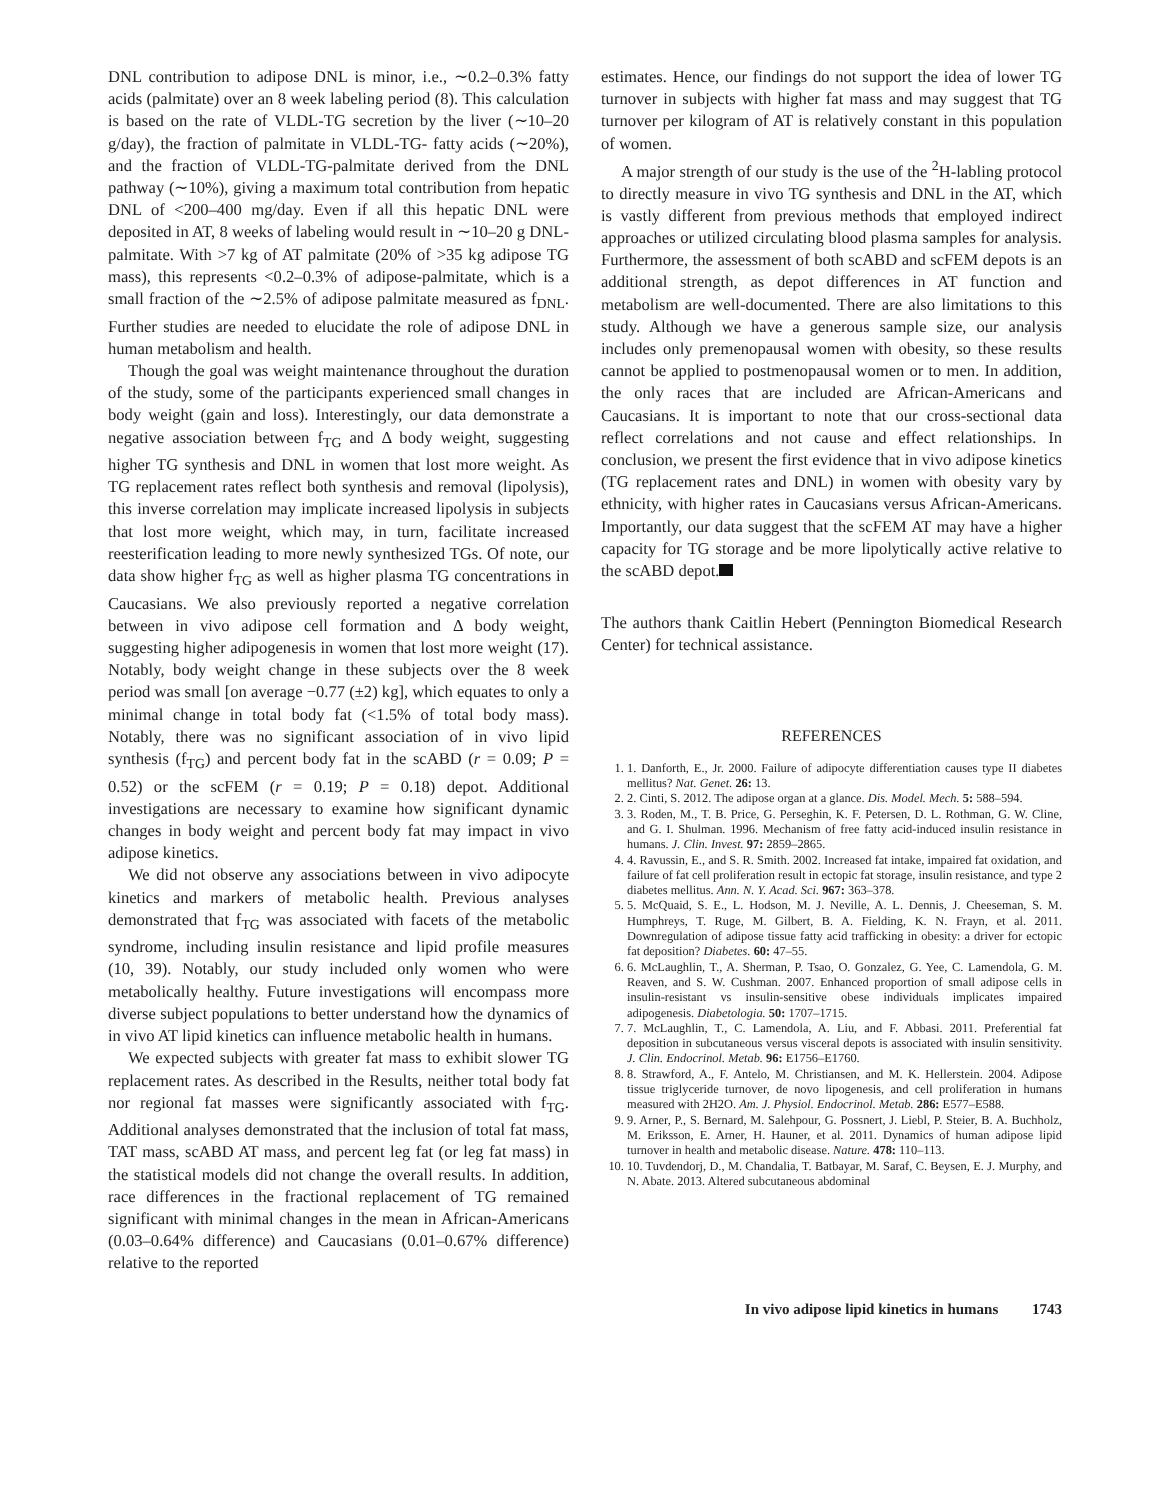DNL contribution to adipose DNL is minor, i.e., ∼0.2–0.3% fatty acids (palmitate) over an 8 week labeling period (8). This calculation is based on the rate of VLDL-TG secretion by the liver (∼10–20 g/day), the fraction of palmitate in VLDL-TG- fatty acids (∼20%), and the fraction of VLDL-TG-palmitate derived from the DNL pathway (∼10%), giving a maximum total contribution from hepatic DNL of <200–400 mg/day. Even if all this hepatic DNL were deposited in AT, 8 weeks of labeling would result in ∼10–20 g DNL-palmitate. With >7 kg of AT palmitate (20% of >35 kg adipose TG mass), this represents <0.2–0.3% of adipose-palmitate, which is a small fraction of the ∼2.5% of adipose palmitate measured as f<sub>DNL</sub>. Further studies are needed to elucidate the role of adipose DNL in human metabolism and health.
Though the goal was weight maintenance throughout the duration of the study, some of the participants experienced small changes in body weight (gain and loss). Interestingly, our data demonstrate a negative association between f<sub>TG</sub> and Δ body weight, suggesting higher TG synthesis and DNL in women that lost more weight. As TG replacement rates reflect both synthesis and removal (lipolysis), this inverse correlation may implicate increased lipolysis in subjects that lost more weight, which may, in turn, facilitate increased reesterification leading to more newly synthesized TGs. Of note, our data show higher f<sub>TG</sub> as well as higher plasma TG concentrations in Caucasians. We also previously reported a negative correlation between in vivo adipose cell formation and Δ body weight, suggesting higher adipogenesis in women that lost more weight (17). Notably, body weight change in these subjects over the 8 week period was small [on average −0.77 (±2) kg], which equates to only a minimal change in total body fat (<1.5% of total body mass). Notably, there was no significant association of in vivo lipid synthesis (f<sub>TG</sub>) and percent body fat in the scABD (r = 0.09; P = 0.52) or the scFEM (r = 0.19; P = 0.18) depot. Additional investigations are necessary to examine how significant dynamic changes in body weight and percent body fat may impact in vivo adipose kinetics.
We did not observe any associations between in vivo adipocyte kinetics and markers of metabolic health. Previous analyses demonstrated that f<sub>TG</sub> was associated with facets of the metabolic syndrome, including insulin resistance and lipid profile measures (10, 39). Notably, our study included only women who were metabolically healthy. Future investigations will encompass more diverse subject populations to better understand how the dynamics of in vivo AT lipid kinetics can influence metabolic health in humans.
We expected subjects with greater fat mass to exhibit slower TG replacement rates. As described in the Results, neither total body fat nor regional fat masses were significantly associated with f<sub>TG</sub>. Additional analyses demonstrated that the inclusion of total fat mass, TAT mass, scABD AT mass, and percent leg fat (or leg fat mass) in the statistical models did not change the overall results. In addition, race differences in the fractional replacement of TG remained significant with minimal changes in the mean in African-Americans (0.03–0.64% difference) and Caucasians (0.01–0.67% difference) relative to the reported
estimates. Hence, our findings do not support the idea of lower TG turnover in subjects with higher fat mass and may suggest that TG turnover per kilogram of AT is relatively constant in this population of women.
A major strength of our study is the use of the <sup>2</sup>H-labling protocol to directly measure in vivo TG synthesis and DNL in the AT, which is vastly different from previous methods that employed indirect approaches or utilized circulating blood plasma samples for analysis. Furthermore, the assessment of both scABD and scFEM depots is an additional strength, as depot differences in AT function and metabolism are well-documented. There are also limitations to this study. Although we have a generous sample size, our analysis includes only premenopausal women with obesity, so these results cannot be applied to postmenopausal women or to men. In addition, the only races that are included are African-Americans and Caucasians. It is important to note that our cross-sectional data reflect correlations and not cause and effect relationships. In conclusion, we present the first evidence that in vivo adipose kinetics (TG replacement rates and DNL) in women with obesity vary by ethnicity, with higher rates in Caucasians versus African-Americans. Importantly, our data suggest that the scFEM AT may have a higher capacity for TG storage and be more lipolytically active relative to the scABD depot.
The authors thank Caitlin Hebert (Pennington Biomedical Research Center) for technical assistance.
REFERENCES
1. 1. Danforth, E., Jr. 2000. Failure of adipocyte differentiation causes type II diabetes mellitus? Nat. Genet. 26: 13.
2. 2. Cinti, S. 2012. The adipose organ at a glance. Dis. Model. Mech. 5: 588–594.
3. 3. Roden, M., T. B. Price, G. Perseghin, K. F. Petersen, D. L. Rothman, G. W. Cline, and G. I. Shulman. 1996. Mechanism of free fatty acid-induced insulin resistance in humans. J. Clin. Invest. 97: 2859–2865.
4. 4. Ravussin, E., and S. R. Smith. 2002. Increased fat intake, impaired fat oxidation, and failure of fat cell proliferation result in ectopic fat storage, insulin resistance, and type 2 diabetes mellitus. Ann. N. Y. Acad. Sci. 967: 363–378.
5. 5. McQuaid, S. E., L. Hodson, M. J. Neville, A. L. Dennis, J. Cheeseman, S. M. Humphreys, T. Ruge, M. Gilbert, B. A. Fielding, K. N. Frayn, et al. 2011. Downregulation of adipose tissue fatty acid trafficking in obesity: a driver for ectopic fat deposition? Diabetes. 60: 47–55.
6. 6. McLaughlin, T., A. Sherman, P. Tsao, O. Gonzalez, G. Yee, C. Lamendola, G. M. Reaven, and S. W. Cushman. 2007. Enhanced proportion of small adipose cells in insulin-resistant vs insulin-sensitive obese individuals implicates impaired adipogenesis. Diabetologia. 50: 1707–1715.
7. 7. McLaughlin, T., C. Lamendola, A. Liu, and F. Abbasi. 2011. Preferential fat deposition in subcutaneous versus visceral depots is associated with insulin sensitivity. J. Clin. Endocrinol. Metab. 96: E1756–E1760.
8. 8. Strawford, A., F. Antelo, M. Christiansen, and M. K. Hellerstein. 2004. Adipose tissue triglyceride turnover, de novo lipogenesis, and cell proliferation in humans measured with 2H2O. Am. J. Physiol. Endocrinol. Metab. 286: E577–E588.
9. 9. Arner, P., S. Bernard, M. Salehpour, G. Possnert, J. Liebl, P. Steier, B. A. Buchholz, M. Eriksson, E. Arner, H. Hauner, et al. 2011. Dynamics of human adipose lipid turnover in health and metabolic disease. Nature. 478: 110–113.
10. 10. Tuvdendorj, D., M. Chandalia, T. Batbayar, M. Saraf, C. Beysen, E. J. Murphy, and N. Abate. 2013. Altered subcutaneous abdominal
In vivo adipose lipid kinetics in humans 1743